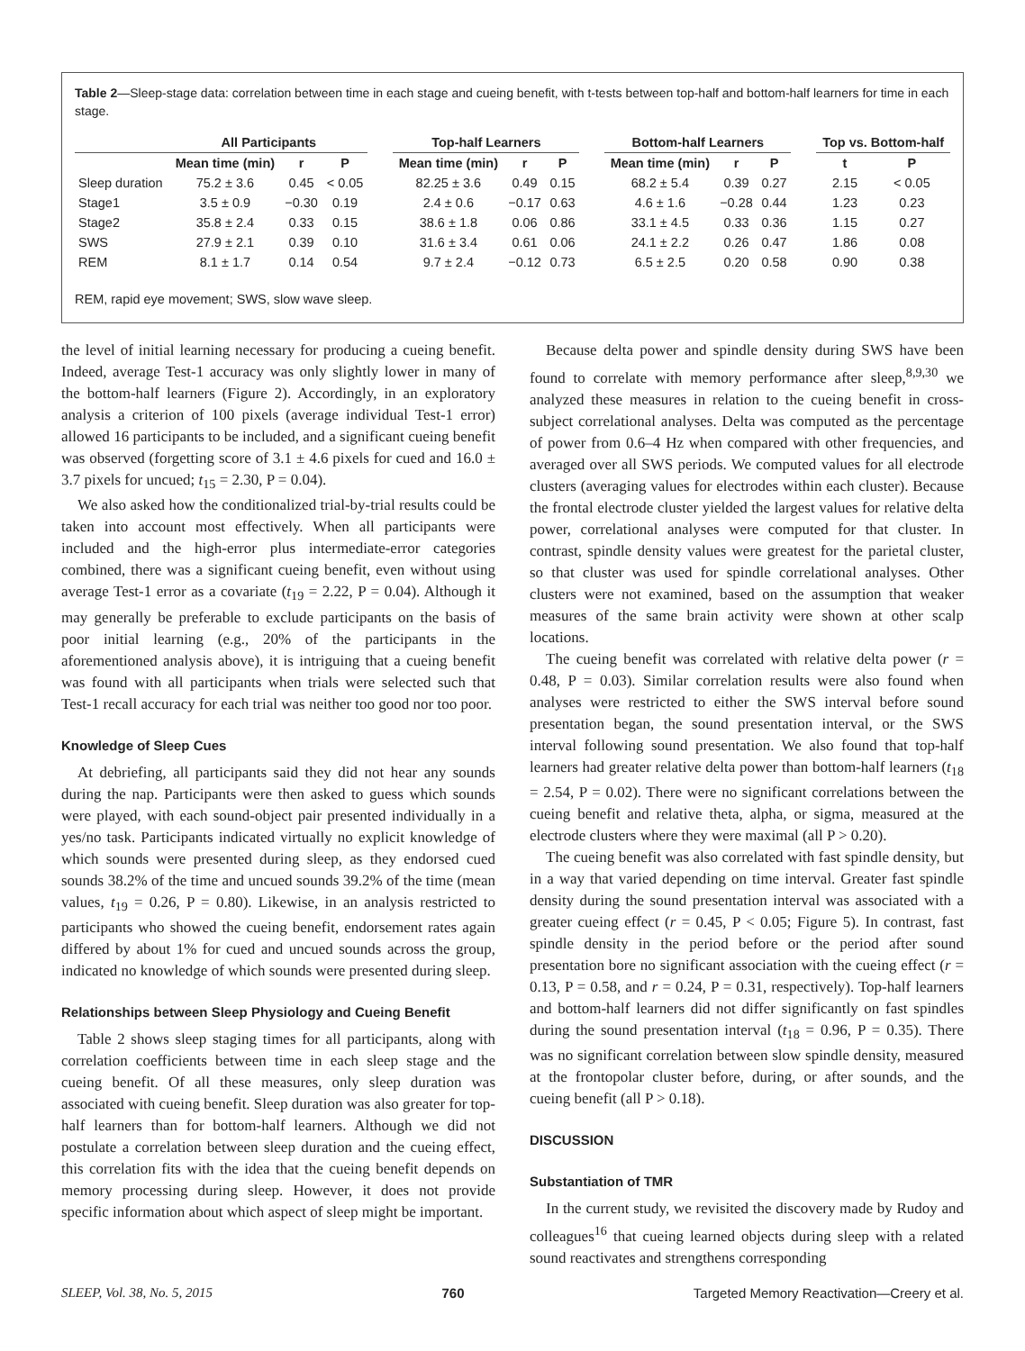Table 2—Sleep-stage data: correlation between time in each stage and cueing benefit, with t-tests between top-half and bottom-half learners for time in each stage.
| | All Participants | | | | Top-half Learners | | | | Bottom-half Learners | | | | Top vs. Bottom-half | |
| --- | --- | --- | --- | --- | --- | --- | --- | --- | --- | --- | --- | --- | --- | --- |
| | Mean time (min) | r | P | | Mean time (min) | r | P | | Mean time (min) | r | P | | t | P |
| Sleep duration | 75.2 ± 3.6 | 0.45 | < 0.05 | | 82.25 ± 3.6 | 0.49 | 0.15 | | 68.2 ± 5.4 | 0.39 | 0.27 | | 2.15 | < 0.05 |
| Stage1 | 3.5 ± 0.9 | −0.30 | 0.19 | | 2.4 ± 0.6 | −0.17 | 0.63 | | 4.6 ± 1.6 | −0.28 | 0.44 | | 1.23 | 0.23 |
| Stage2 | 35.8 ± 2.4 | 0.33 | 0.15 | | 38.6 ± 1.8 | 0.06 | 0.86 | | 33.1 ± 4.5 | 0.33 | 0.36 | | 1.15 | 0.27 |
| SWS | 27.9 ± 2.1 | 0.39 | 0.10 | | 31.6 ± 3.4 | 0.61 | 0.06 | | 24.1 ± 2.2 | 0.26 | 0.47 | | 1.86 | 0.08 |
| REM | 8.1 ± 1.7 | 0.14 | 0.54 | | 9.7 ± 2.4 | −0.12 | 0.73 | | 6.5 ± 2.5 | 0.20 | 0.58 | | 0.90 | 0.38 |
REM, rapid eye movement; SWS, slow wave sleep.
the level of initial learning necessary for producing a cueing benefit. Indeed, average Test-1 accuracy was only slightly lower in many of the bottom-half learners (Figure 2). Accordingly, in an exploratory analysis a criterion of 100 pixels (average individual Test-1 error) allowed 16 participants to be included, and a significant cueing benefit was observed (forgetting score of 3.1 ± 4.6 pixels for cued and 16.0 ± 3.7 pixels for uncued; t<sub>15</sub> = 2.30, P = 0.04).
We also asked how the conditionalized trial-by-trial results could be taken into account most effectively. When all participants were included and the high-error plus intermediate-error categories combined, there was a significant cueing benefit, even without using average Test-1 error as a covariate (t<sub>19</sub> = 2.22, P = 0.04). Although it may generally be preferable to exclude participants on the basis of poor initial learning (e.g., 20% of the participants in the aforementioned analysis above), it is intriguing that a cueing benefit was found with all participants when trials were selected such that Test-1 recall accuracy for each trial was neither too good nor too poor.
Knowledge of Sleep Cues
At debriefing, all participants said they did not hear any sounds during the nap. Participants were then asked to guess which sounds were played, with each sound-object pair presented individually in a yes/no task. Participants indicated virtually no explicit knowledge of which sounds were presented during sleep, as they endorsed cued sounds 38.2% of the time and uncued sounds 39.2% of the time (mean values, t<sub>19</sub> = 0.26, P = 0.80). Likewise, in an analysis restricted to participants who showed the cueing benefit, endorsement rates again differed by about 1% for cued and uncued sounds across the group, indicated no knowledge of which sounds were presented during sleep.
Relationships between Sleep Physiology and Cueing Benefit
Table 2 shows sleep staging times for all participants, along with correlation coefficients between time in each sleep stage and the cueing benefit. Of all these measures, only sleep duration was associated with cueing benefit. Sleep duration was also greater for top-half learners than for bottom-half learners. Although we did not postulate a correlation between sleep duration and the cueing effect, this correlation fits with the idea that the cueing benefit depends on memory processing during sleep. However, it does not provide specific information about which aspect of sleep might be important.
Because delta power and spindle density during SWS have been found to correlate with memory performance after sleep,<sup>8,9,30</sup> we analyzed these measures in relation to the cueing benefit in cross-subject correlational analyses. Delta was computed as the percentage of power from 0.6–4 Hz when compared with other frequencies, and averaged over all SWS periods. We computed values for all electrode clusters (averaging values for electrodes within each cluster). Because the frontal electrode cluster yielded the largest values for relative delta power, correlational analyses were computed for that cluster. In contrast, spindle density values were greatest for the parietal cluster, so that cluster was used for spindle correlational analyses. Other clusters were not examined, based on the assumption that weaker measures of the same brain activity were shown at other scalp locations.
The cueing benefit was correlated with relative delta power (r = 0.48, P = 0.03). Similar correlation results were also found when analyses were restricted to either the SWS interval before sound presentation began, the sound presentation interval, or the SWS interval following sound presentation. We also found that top-half learners had greater relative delta power than bottom-half learners (t<sub>18</sub> = 2.54, P = 0.02). There were no significant correlations between the cueing benefit and relative theta, alpha, or sigma, measured at the electrode clusters where they were maximal (all P > 0.20).
The cueing benefit was also correlated with fast spindle density, but in a way that varied depending on time interval. Greater fast spindle density during the sound presentation interval was associated with a greater cueing effect (r = 0.45, P < 0.05; Figure 5). In contrast, fast spindle density in the period before or the period after sound presentation bore no significant association with the cueing effect (r = 0.13, P = 0.58, and r = 0.24, P = 0.31, respectively). Top-half learners and bottom-half learners did not differ significantly on fast spindles during the sound presentation interval (t<sub>18</sub> = 0.96, P = 0.35). There was no significant correlation between slow spindle density, measured at the frontopolar cluster before, during, or after sounds, and the cueing benefit (all P > 0.18).
DISCUSSION
Substantiation of TMR
In the current study, we revisited the discovery made by Rudoy and colleagues<sup>16</sup> that cueing learned objects during sleep with a related sound reactivates and strengthens corresponding
SLEEP, Vol. 38, No. 5, 2015 760 Targeted Memory Reactivation—Creery et al.